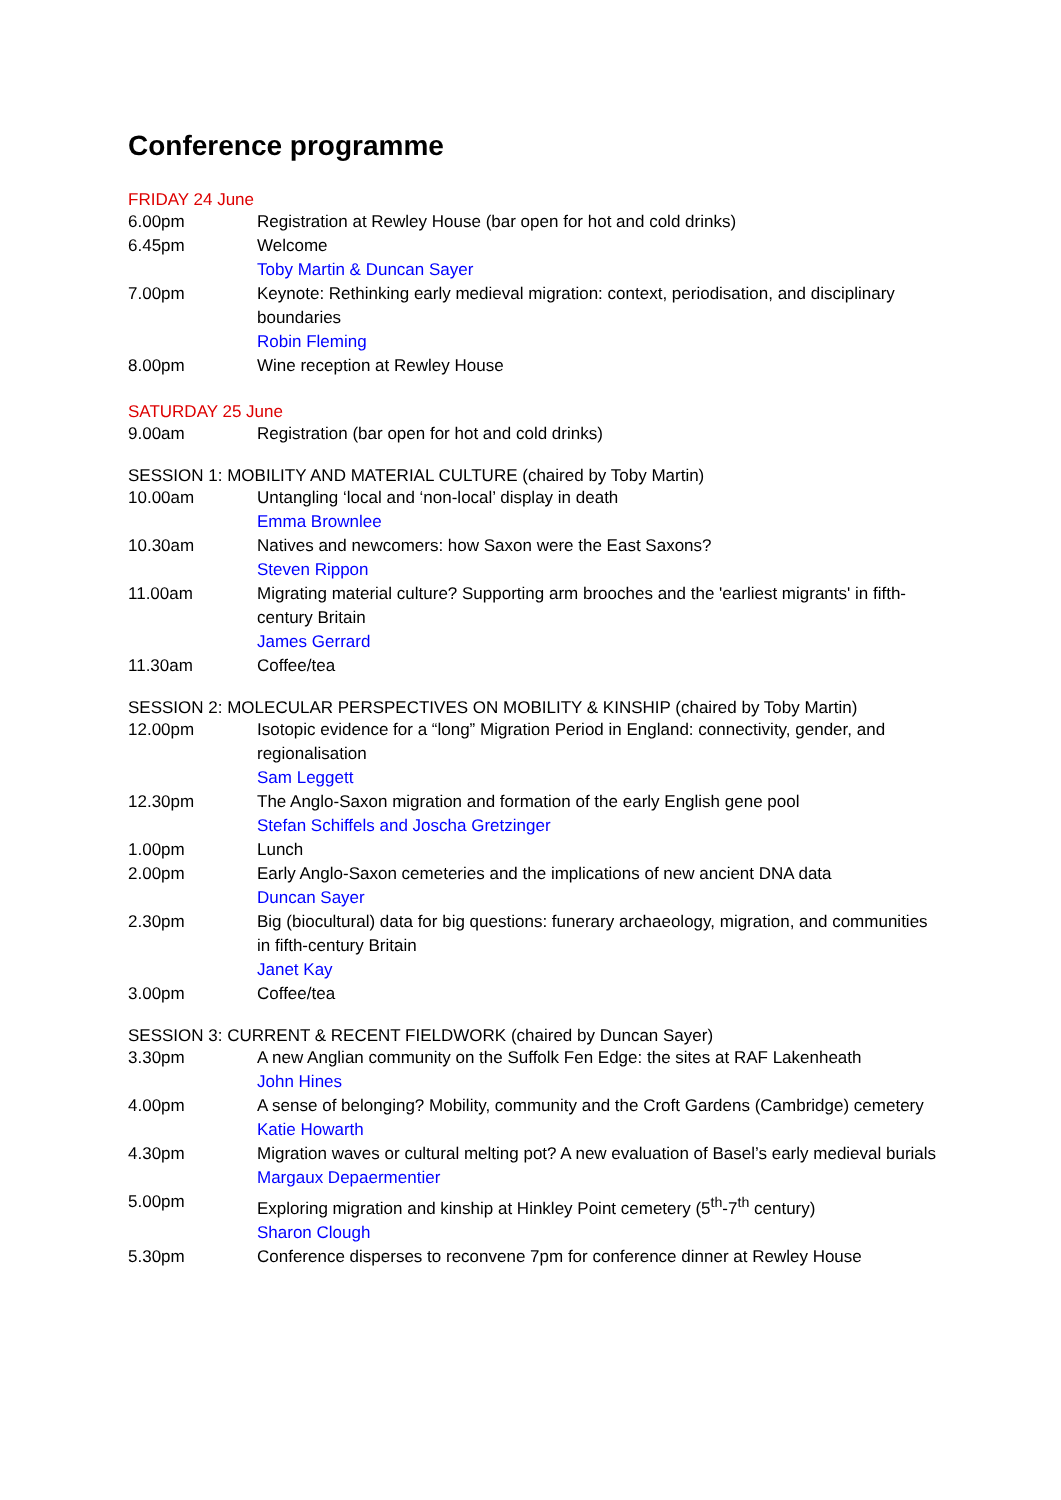Conference programme
FRIDAY 24 June
| 6.00pm | Registration at Rewley House (bar open for hot and cold drinks) |
| 6.45pm | Welcome Toby Martin & Duncan Sayer |
| 7.00pm | Keynote: Rethinking early medieval migration: context, periodisation, and disciplinary boundaries Robin Fleming |
| 8.00pm | Wine reception at Rewley House |
SATURDAY 25 June
| 9.00am | Registration (bar open for hot and cold drinks) |
SESSION 1: MOBILITY AND MATERIAL CULTURE (chaired by Toby Martin)
| 10.00am | Untangling ‘local and ‘non-local’ display in death Emma Brownlee |
| 10.30am | Natives and newcomers: how Saxon were the East Saxons? Steven Rippon |
| 11.00am | Migrating material culture? Supporting arm brooches and the 'earliest migrants' in fifth- century Britain James Gerrard |
| 11.30am | Coffee/tea |
SESSION 2: MOLECULAR PERSPECTIVES ON MOBILITY & KINSHIP (chaired by Toby Martin)
| 12.00pm | Isotopic evidence for a “long” Migration Period in England: connectivity, gender, and regionalisation Sam Leggett |
| 12.30pm | The Anglo-Saxon migration and formation of the early English gene pool Stefan Schiffels and Joscha Gretzinger |
| 1.00pm | Lunch |
| 2.00pm | Early Anglo-Saxon cemeteries and the implications of new ancient DNA data Duncan Sayer |
| 2.30pm | Big (biocultural) data for big questions: funerary archaeology, migration, and communities in fifth-century Britain Janet Kay |
| 3.00pm | Coffee/tea |
SESSION 3: CURRENT & RECENT FIELDWORK (chaired by Duncan Sayer)
| 3.30pm | A new Anglian community on the Suffolk Fen Edge: the sites at RAF Lakenheath John Hines |
| 4.00pm | A sense of belonging? Mobility, community and the Croft Gardens (Cambridge) cemetery Katie Howarth |
| 4.30pm | Migration waves or cultural melting pot? A new evaluation of Basel’s early medieval burials Margaux Depaermentier |
| 5.00pm | Exploring migration and kinship at Hinkley Point cemetery (5<sup>th</sup>-7<sup>th</sup> century) Sharon Clough |
| 5.30pm | Conference disperses to reconvene 7pm for conference dinner at Rewley House |